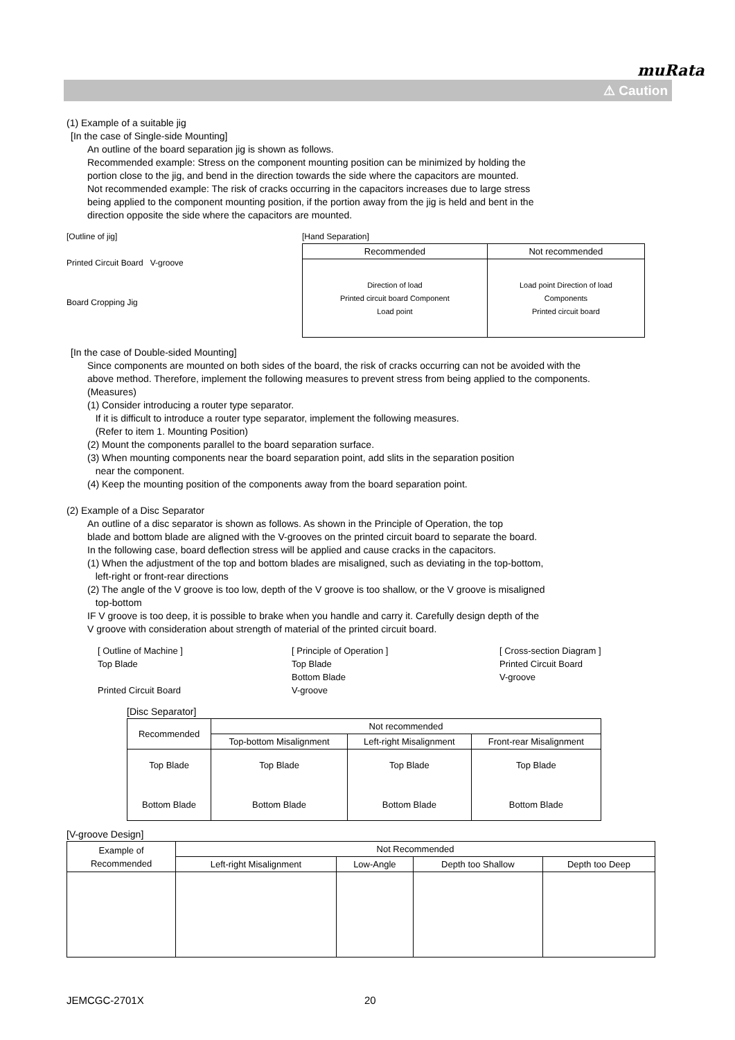muRata
⚠ Caution
(1) Example of a suitable jig
[In the case of Single-side Mounting]
An outline of the board separation jig is shown as follows.
Recommended example: Stress on the component mounting position can be minimized by holding the
portion close to the jig, and bend in the direction towards the side where the capacitors are mounted.
Not recommended example: The risk of cracks occurring in the capacitors increases due to large stress
being applied to the component mounting position, if the portion away from the jig is held and bent in the
direction opposite the side where the capacitors are mounted.
[Outline of jig]
Printed Circuit Board V-groove
Board Cropping Jig
[Hand Separation]
| Recommended | Not recommended |
| --- | --- |
| Direction of load Printed circuit board Component Load point | Load point Direction of load Components Printed circuit board |
[In the case of Double-sided Mounting]
Since components are mounted on both sides of the board, the risk of cracks occurring can not be avoided with the
above method. Therefore, implement the following measures to prevent stress from being applied to the components.
(Measures)
(1) Consider introducing a router type separator.
If it is difficult to introduce a router type separator, implement the following measures.
(Refer to item 1. Mounting Position)
(2) Mount the components parallel to the board separation surface.
(3) When mounting components near the board separation point, add slits in the separation position
near the component.
(4) Keep the mounting position of the components away from the board separation point.
(2) Example of a Disc Separator
An outline of a disc separator is shown as follows. As shown in the Principle of Operation, the top
blade and bottom blade are aligned with the V-grooves on the printed circuit board to separate the board.
In the following case, board deflection stress will be applied and cause cracks in the capacitors.
(1) When the adjustment of the top and bottom blades are misaligned, such as deviating in the top-bottom,
left-right or front-rear directions
(2) The angle of the V groove is too low, depth of the V groove is too shallow, or the V groove is misaligned
top-bottom
IF V groove is too deep, it is possible to brake when you handle and carry it. Carefully design depth of the
V groove with consideration about strength of material of the printed circuit board.
[ Outline of Machine ]
Top Blade
Printed Circuit Board
[ Principle of Operation ]
Top Blade
Bottom Blade
V-groove
[ Cross-section Diagram ]
Printed Circuit Board
V-groove
[Disc Separator]
| Recommended | Not recommended | | |
| --- | --- | --- | --- |
| | Top-bottom Misalignment | Left-right Misalignment | Front-rear Misalignment |
| Top Blade Bottom Blade | Top Blade Bottom Blade | Top Blade Bottom Blade | Top Blade Bottom Blade |
[V-groove Design]
| Example of Recommended | Not Recommended | | | |
| --- | --- | --- | --- | --- |
| | Left-right Misalignment | Low-Angle | Depth too Shallow | Depth too Deep |
JEMCGC-2701X 20